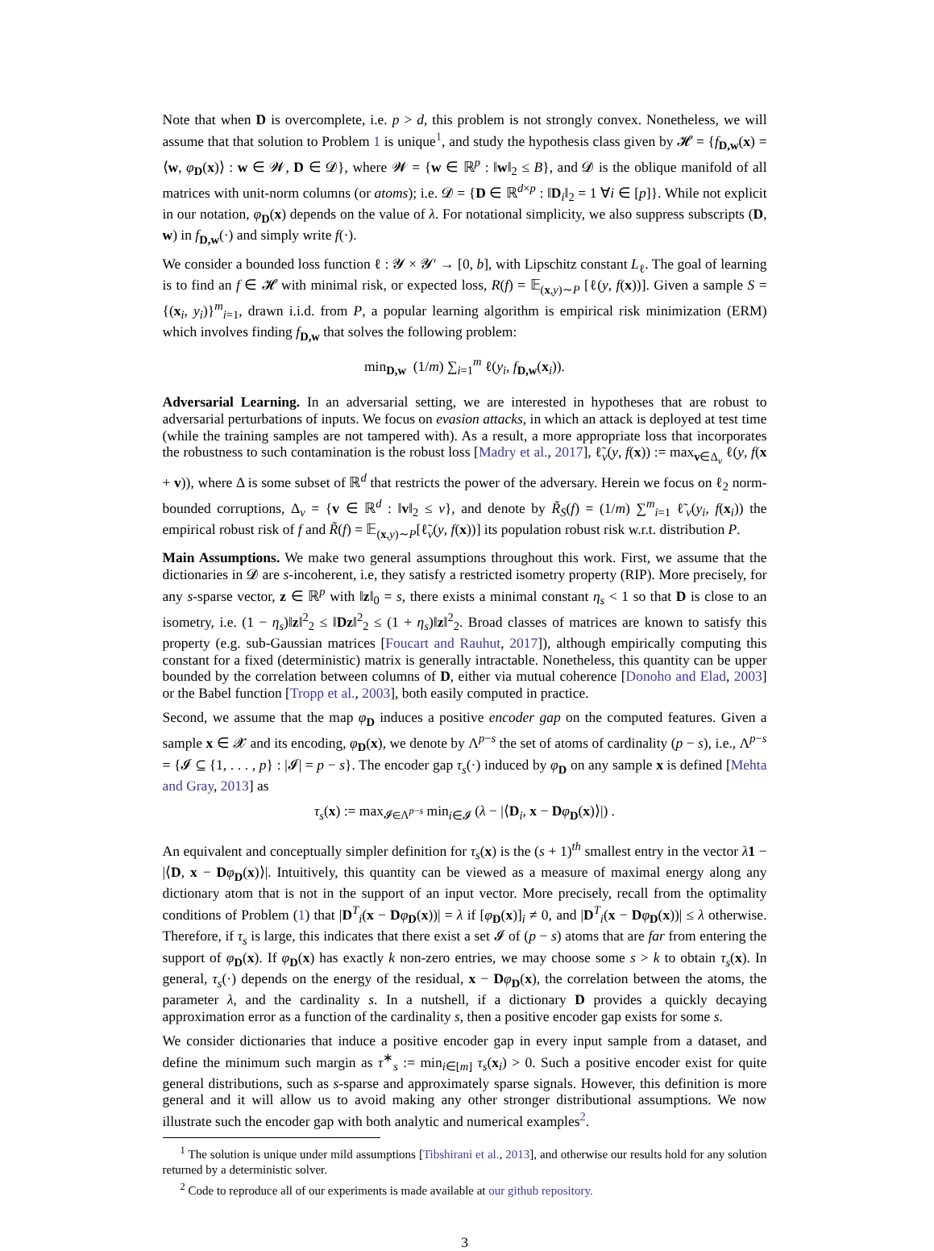Note that when D is overcomplete, i.e. p > d, this problem is not strongly convex. Nonetheless, we will assume that that solution to Problem 1 is unique<sup>1</sup>, and study the hypothesis class given by 𝓗 = {f<sub>D,w</sub>(x) = ⟨w, φ<sub>D</sub>(x)⟩ : w ∈ 𝓦, D ∈ 𝓓}, where 𝓦 = {w ∈ ℝ<sup>p</sup> : ‖w‖<sub>2</sub> ≤ B}, and 𝓓 is the oblique manifold of all matrices with unit-norm columns (or atoms); i.e. 𝓓 = {D ∈ ℝ<sup>d×p</sup> : ‖D<sub>i</sub>‖<sub>2</sub> = 1 ∀i ∈ [p]}. While not explicit in our notation, φ<sub>D</sub>(x) depends on the value of λ. For notational simplicity, we also suppress subscripts (D, w) in f<sub>D,w</sub>(·) and simply write f(·).
We consider a bounded loss function ℓ : 𝓨 × 𝓨′ → [0, b], with Lipschitz constant L<sub>ℓ</sub>. The goal of learning is to find an f ∈ 𝓗 with minimal risk, or expected loss, R(f) = 𝔼<sub>(x,y)∼P</sub> [ℓ(y, f(x))]. Given a sample S = {(x<sub>i</sub>, y<sub>i</sub>)}<sup>m</sup><sub>i=1</sub>, drawn i.i.d. from P, a popular learning algorithm is empirical risk minimization (ERM) which involves finding f<sub>D,w</sub> that solves the following problem:
min<sub>D,w</sub> (1/m) ∑<sub>i=1</sub><sup>m</sup> ℓ(y<sub>i</sub>, f<sub>D,w</sub>(x<sub>i</sub>)).
Adversarial Learning. In an adversarial setting, we are interested in hypotheses that are robust to adversarial perturbations of inputs. We focus on evasion attacks, in which an attack is deployed at test time (while the training samples are not tampered with). As a result, a more appropriate loss that incorporates the robustness to such contamination is the robust loss [Madry et al., 2017], ℓ̃<sub>ν</sub>(y, f(x)) := max<sub>v∈Δ<sub>ν</sub></sub> ℓ(y, f(x + v)), where Δ is some subset of ℝ<sup>d</sup> that restricts the power of the adversary. Herein we focus on ℓ<sub>2</sub> norm-bounded corruptions, Δ<sub>ν</sub> = {v ∈ ℝ<sup>d</sup> : ‖v‖<sub>2</sub> ≤ ν}, and denote by R̃<sub>S</sub>(f) = (1/m) ∑<sup>m</sup><sub>i=1</sub> ℓ̃<sub>ν</sub>(y<sub>i</sub>, f(x<sub>i</sub>)) the empirical robust risk of f and R̃(f) = 𝔼<sub>(x,y)∼P</sub>[ℓ̃<sub>ν</sub>(y, f(x))] its population robust risk w.r.t. distribution P.
Main Assumptions. We make two general assumptions throughout this work. First, we assume that the dictionaries in 𝓓 are s-incoherent, i.e, they satisfy a restricted isometry property (RIP). More precisely, for any s-sparse vector, z ∈ ℝ<sup>p</sup> with ‖z‖<sub>0</sub> = s, there exists a minimal constant η<sub>s</sub> < 1 so that D is close to an isometry, i.e. (1 − η<sub>s</sub>)‖z‖<sup>2</sup><sub>2</sub> ≤ ‖Dz‖<sup>2</sup><sub>2</sub> ≤ (1 + η<sub>s</sub>)‖z‖<sup>2</sup><sub>2</sub>. Broad classes of matrices are known to satisfy this property (e.g. sub-Gaussian matrices [Foucart and Rauhut, 2017]), although empirically computing this constant for a fixed (deterministic) matrix is generally intractable. Nonetheless, this quantity can be upper bounded by the correlation between columns of D, either via mutual coherence [Donoho and Elad, 2003] or the Babel function [Tropp et al., 2003], both easily computed in practice.
Second, we assume that the map φ<sub>D</sub> induces a positive encoder gap on the computed features. Given a sample x ∈ 𝓧 and its encoding, φ<sub>D</sub>(x), we denote by Λ<sup>p−s</sup> the set of atoms of cardinality (p − s), i.e., Λ<sup>p−s</sup> = {𝓘 ⊆ {1, . . . , p} : |𝓘| = p − s}. The encoder gap τ<sub>s</sub>(·) induced by φ<sub>D</sub> on any sample x is defined [Mehta and Gray, 2013] as
τ<sub>s</sub>(x) := max<sub>𝓘∈Λ<sup>p−s</sup></sub> min<sub>i∈𝓘</sub> (λ − |⟨D<sub>i</sub>, x − Dφ<sub>D</sub>(x)⟩|) .
An equivalent and conceptually simpler definition for τ<sub>s</sub>(x) is the (s + 1)<sup>th</sup> smallest entry in the vector λ 1 − |⟨D, x − Dφ<sub>D</sub>(x)⟩|. Intuitively, this quantity can be viewed as a measure of maximal energy along any dictionary atom that is not in the support of an input vector. More precisely, recall from the optimality conditions of Problem (1) that |D<sup>T</sup><sub>i</sub>(x − Dφ<sub>D</sub>(x))| = λ if [φ<sub>D</sub>(x)]<sub>i</sub> ≠ 0, and |D<sup>T</sup><sub>i</sub>(x − Dφ<sub>D</sub>(x))| ≤ λ otherwise. Therefore, if τ<sub>s</sub> is large, this indicates that there exist a set 𝓘 of (p − s) atoms that are far from entering the support of φ<sub>D</sub>(x). If φ<sub>D</sub>(x) has exactly k non-zero entries, we may choose some s > k to obtain τ<sub>s</sub>(x). In general, τ<sub>s</sub>(·) depends on the energy of the residual, x − Dφ<sub>D</sub>(x), the correlation between the atoms, the parameter λ, and the cardinality s. In a nutshell, if a dictionary D provides a quickly decaying approximation error as a function of the cardinality s, then a positive encoder gap exists for some s.
We consider dictionaries that induce a positive encoder gap in every input sample from a dataset, and define the minimum such margin as τ<sup>∗</sup><sub>s</sub> := min<sub>i∈[m]</sub> τ<sub>s</sub>(x<sub>i</sub>) > 0. Such a positive encoder exist for quite general distributions, such as s-sparse and approximately sparse signals. However, this definition is more general and it will allow us to avoid making any other stronger distributional assumptions. We now illustrate such the encoder gap with both analytic and numerical examples<sup>2</sup>.
<sup>1</sup> The solution is unique under mild assumptions [Tibshirani et al., 2013], and otherwise our results hold for any solution returned by a deterministic solver.
<sup>2</sup> Code to reproduce all of our experiments is made available at our github repository.
3